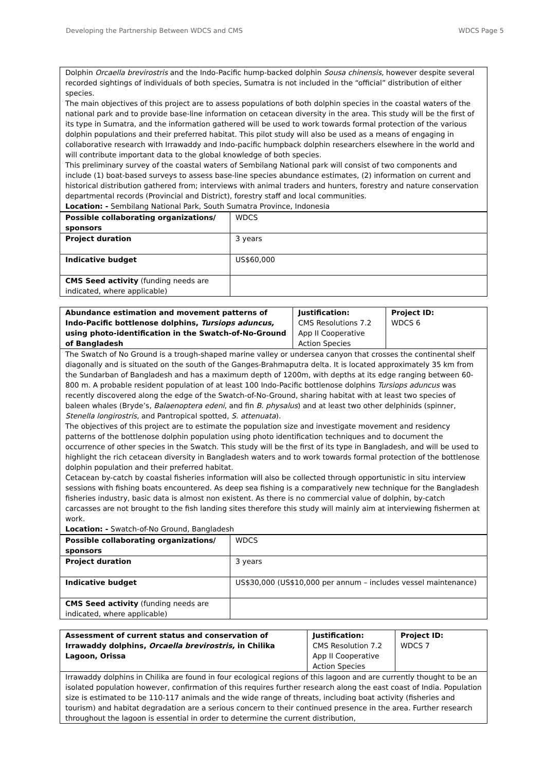Developing the Partnership Between WDCS and CMS WDCS Page 5
Dolphin Orcaella brevirostris and the Indo-Pacific hump-backed dolphin Sousa chinensis, however despite several recorded sightings of individuals of both species, Sumatra is not included in the “official” distribution of either species.
The main objectives of this project are to assess populations of both dolphin species in the coastal waters of the national park and to provide base-line information on cetacean diversity in the area. This study will be the first of its type in Sumatra, and the information gathered will be used to work towards formal protection of the various dolphin populations and their preferred habitat. This pilot study will also be used as a means of engaging in collaborative research with Irrawaddy and Indo-pacific humpback dolphin researchers elsewhere in the world and will contribute important data to the global knowledge of both species.
This preliminary survey of the coastal waters of Sembilang National park will consist of two components and include (1) boat-based surveys to assess base-line species abundance estimates, (2) information on current and historical distribution gathered from; interviews with animal traders and hunters, forestry and nature conservation departmental records (Provincial and District), forestry staff and local communities.
Location: - Sembilang National Park, South Sumatra Province, Indonesia
| Possible collaborating organizations/ sponsors | WDCS |
| Project duration | 3 years |
| Indicative budget | US$60,000 |
| CMS Seed activity (funding needs are indicated, where applicable) | |
| Abundance estimation and movement patterns of Indo-Pacific bottlenose dolphins, Tursiops aduncus, using photo-identification in the Swatch-of-No-Ground of Bangladesh | Justification: CMS Resolutions 7.2 App II Cooperative Action Species | Project ID: WDCS 6 |
The Swatch of No Ground is a trough-shaped marine valley or undersea canyon that crosses the continental shelf diagonally and is situated on the south of the Ganges-Brahmaputra delta. It is located approximately 35 km from the Sundarban of Bangladesh and has a maximum depth of 1200m, with depths at its edge ranging between 60-800 m. A probable resident population of at least 100 Indo-Pacific bottlenose dolphins Tursiops aduncus was recently discovered along the edge of the Swatch-of-No-Ground, sharing habitat with at least two species of baleen whales (Bryde’s, Balaenoptera edeni, and fin B. physalus) and at least two other delphinids (spinner, Stenella longirostris, and Pantropical spotted, S. attenuata).
The objectives of this project are to estimate the population size and investigate movement and residency patterns of the bottlenose dolphin population using photo identification techniques and to document the occurrence of other species in the Swatch. This study will be the first of its type in Bangladesh, and will be used to highlight the rich cetacean diversity in Bangladesh waters and to work towards formal protection of the bottlenose dolphin population and their preferred habitat.
Cetacean by-catch by coastal fisheries information will also be collected through opportunistic in situ interview sessions with fishing boats encountered. As deep sea fishing is a comparatively new technique for the Bangladesh fisheries industry, basic data is almost non existent. As there is no commercial value of dolphin, by-catch carcasses are not brought to the fish landing sites therefore this study will mainly aim at interviewing fishermen at work.
Location: - Swatch-of-No Ground, Bangladesh
| Possible collaborating organizations/ sponsors | WDCS |
| Project duration | 3 years |
| Indicative budget | US$30,000 (US$10,000 per annum – includes vessel maintenance) |
| CMS Seed activity (funding needs are indicated, where applicable) | |
| Assessment of current status and conservation of Irrawaddy dolphins, Orcaella brevirostris, in Chilika Lagoon, Orissa | Justification: CMS Resolution 7.2 App II Cooperative Action Species | Project ID: WDCS 7 |
Irrawaddy dolphins in Chilika are found in four ecological regions of this lagoon and are currently thought to be an isolated population however, confirmation of this requires further research along the east coast of India. Population size is estimated to be 110-117 animals and the wide range of threats, including boat activity (fisheries and tourism) and habitat degradation are a serious concern to their continued presence in the area. Further research throughout the lagoon is essential in order to determine the current distribution,